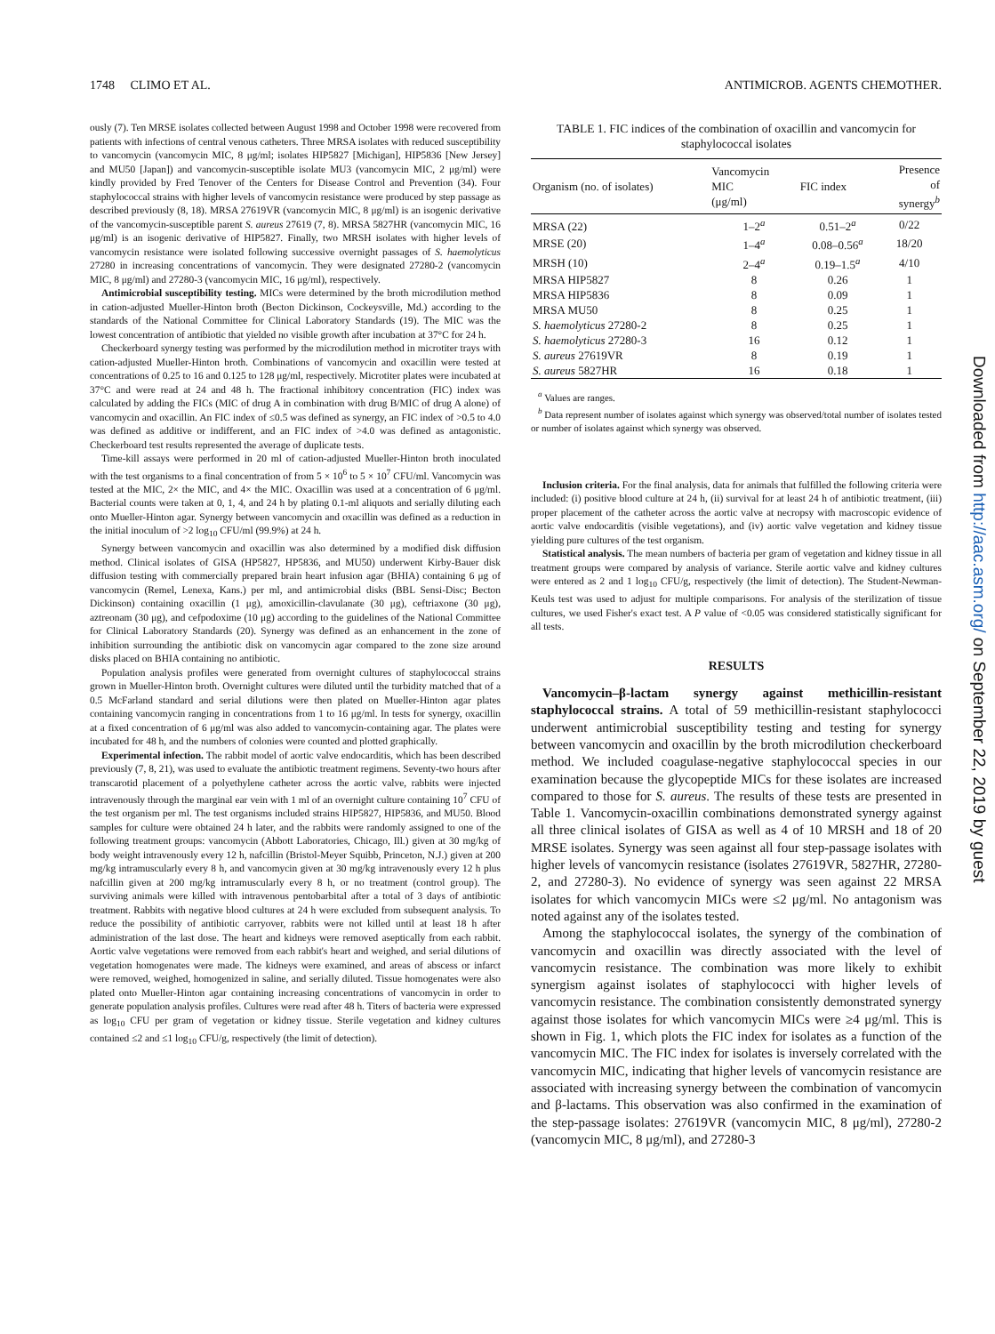1748 CLIMO ET AL. ANTIMICROB. AGENTS CHEMOTHER.
ously (7). Ten MRSE isolates collected between August 1998 and October 1998 were recovered from patients with infections of central venous catheters. Three MRSA isolates with reduced susceptibility to vancomycin (vancomycin MIC, 8 μg/ml; isolates HIP5827 [Michigan], HIP5836 [New Jersey] and MU50 [Japan]) and vancomycin-susceptible isolate MU3 (vancomycin MIC, 2 μg/ml) were kindly provided by Fred Tenover of the Centers for Disease Control and Prevention (34). Four staphylococcal strains with higher levels of vancomycin resistance were produced by step passage as described previously (8, 18). MRSA 27619VR (vancomycin MIC, 8 μg/ml) is an isogenic derivative of the vancomycin-susceptible parent S. aureus 27619 (7, 8). MRSA 5827HR (vancomycin MIC, 16 μg/ml) is an isogenic derivative of HIP5827. Finally, two MRSH isolates with higher levels of vancomycin resistance were isolated following successive overnight passages of S. haemolyticus 27280 in increasing concentrations of vancomycin. They were designated 27280-2 (vancomycin MIC, 8 μg/ml) and 27280-3 (vancomycin MIC, 16 μg/ml), respectively.
Antimicrobial susceptibility testing. MICs were determined by the broth microdilution method in cation-adjusted Mueller-Hinton broth (Becton Dickinson, Cockeysville, Md.) according to the standards of the National Committee for Clinical Laboratory Standards (19). The MIC was the lowest concentration of antibiotic that yielded no visible growth after incubation at 37°C for 24 h.
Checkerboard synergy testing was performed by the microdilution method in microtiter trays with cation-adjusted Mueller-Hinton broth. Combinations of vancomycin and oxacillin were tested at concentrations of 0.25 to 16 and 0.125 to 128 μg/ml, respectively. Microtiter plates were incubated at 37°C and were read at 24 and 48 h. The fractional inhibitory concentration (FIC) index was calculated by adding the FICs (MIC of drug A in combination with drug B/MIC of drug A alone) of vancomycin and oxacillin. An FIC index of ≤0.5 was defined as synergy, an FIC index of >0.5 to 4.0 was defined as additive or indifferent, and an FIC index of >4.0 was defined as antagonistic. Checkerboard test results represented the average of duplicate tests.
Time-kill assays were performed in 20 ml of cation-adjusted Mueller-Hinton broth inoculated with the test organisms to a final concentration of from 5 × 10<sup>6</sup> to 5 × 10<sup>7</sup> CFU/ml. Vancomycin was tested at the MIC, 2× the MIC, and 4× the MIC. Oxacillin was used at a concentration of 6 μg/ml. Bacterial counts were taken at 0, 1, 4, and 24 h by plating 0.1-ml aliquots and serially diluting each onto Mueller-Hinton agar. Synergy between vancomycin and oxacillin was defined as a reduction in the initial inoculum of >2 log<sub>10</sub> CFU/ml (99.9%) at 24 h.
Synergy between vancomycin and oxacillin was also determined by a modified disk diffusion method. Clinical isolates of GISA (HP5827, HP5836, and MU50) underwent Kirby-Bauer disk diffusion testing with commercially prepared brain heart infusion agar (BHIA) containing 6 μg of vancomycin (Remel, Lenexa, Kans.) per ml, and antimicrobial disks (BBL Sensi-Disc; Becton Dickinson) containing oxacillin (1 μg), amoxicillin-clavulanate (30 μg), ceftriaxone (30 μg), aztreonam (30 μg), and cefpodoxime (10 μg) according to the guidelines of the National Committee for Clinical Laboratory Standards (20). Synergy was defined as an enhancement in the zone of inhibition surrounding the antibiotic disk on vancomycin agar compared to the zone size around disks placed on BHIA containing no antibiotic.
Population analysis profiles were generated from overnight cultures of staphylococcal strains grown in Mueller-Hinton broth. Overnight cultures were diluted until the turbidity matched that of a 0.5 McFarland standard and serial dilutions were then plated on Mueller-Hinton agar plates containing vancomycin ranging in concentrations from 1 to 16 μg/ml. In tests for synergy, oxacillin at a fixed concentration of 6 μg/ml was also added to vancomycin-containing agar. The plates were incubated for 48 h, and the numbers of colonies were counted and plotted graphically.
Experimental infection. The rabbit model of aortic valve endocarditis, which has been described previously (7, 8, 21), was used to evaluate the antibiotic treatment regimens. Seventy-two hours after transcarotid placement of a polyethylene catheter across the aortic valve, rabbits were injected intravenously through the marginal ear vein with 1 ml of an overnight culture containing 10<sup>7</sup> CFU of the test organism per ml. The test organisms included strains HIP5827, HIP5836, and MU50. Blood samples for culture were obtained 24 h later, and the rabbits were randomly assigned to one of the following treatment groups: vancomycin (Abbott Laboratories, Chicago, Ill.) given at 30 mg/kg of body weight intravenously every 12 h, nafcillin (Bristol-Meyer Squibb, Princeton, N.J.) given at 200 mg/kg intramuscularly every 8 h, and vancomycin given at 30 mg/kg intravenously every 12 h plus nafcillin given at 200 mg/kg intramuscularly every 8 h, or no treatment (control group). The surviving animals were killed with intravenous pentobarbital after a total of 3 days of antibiotic treatment. Rabbits with negative blood cultures at 24 h were excluded from subsequent analysis. To reduce the possibility of antibiotic carryover, rabbits were not killed until at least 18 h after administration of the last dose. The heart and kidneys were removed aseptically from each rabbit. Aortic valve vegetations were removed from each rabbit's heart and weighed, and serial dilutions of vegetation homogenates were made. The kidneys were examined, and areas of abscess or infarct were removed, weighed, homogenized in saline, and serially diluted. Tissue homogenates were also plated onto Mueller-Hinton agar containing increasing concentrations of vancomycin in order to generate population analysis profiles. Cultures were read after 48 h. Titers of bacteria were expressed as log<sub>10</sub> CFU per gram of vegetation or kidney tissue. Sterile vegetation and kidney cultures contained ≤2 and ≤1 log<sub>10</sub> CFU/g, respectively (the limit of detection).
TABLE 1. FIC indices of the combination of oxacillin and vancomycin for staphylococcal isolates
| Organism (no. of isolates) | Vancomycin MIC (μg/ml) | FIC index | Presence of synergy<sup>b</sup> |
| --- | --- | --- | --- |
| MRSA (22) | 1–2<sup>a</sup> | 0.51–2<sup>a</sup> | 0/22 |
| MRSE (20) | 1–4<sup>a</sup> | 0.08–0.56<sup>a</sup> | 18/20 |
| MRSH (10) | 2–4<sup>a</sup> | 0.19–1.5<sup>a</sup> | 4/10 |
| MRSA HIP5827 | 8 | 0.26 | 1 |
| MRSA HIP5836 | 8 | 0.09 | 1 |
| MRSA MU50 | 8 | 0.25 | 1 |
| S. haemolyticus 27280-2 | 8 | 0.25 | 1 |
| S. haemolyticus 27280-3 | 16 | 0.12 | 1 |
| S. aureus 27619VR | 8 | 0.19 | 1 |
| S. aureus 5827HR | 16 | 0.18 | 1 |
<sup>a</sup> Values are ranges.
<sup>b</sup> Data represent number of isolates against which synergy was observed/total number of isolates tested or number of isolates against which synergy was observed.
Inclusion criteria. For the final analysis, data for animals that fulfilled the following criteria were included: (i) positive blood culture at 24 h, (ii) survival for at least 24 h of antibiotic treatment, (iii) proper placement of the catheter across the aortic valve at necropsy with macroscopic evidence of aortic valve endocarditis (visible vegetations), and (iv) aortic valve vegetation and kidney tissue yielding pure cultures of the test organism.
Statistical analysis. The mean numbers of bacteria per gram of vegetation and kidney tissue in all treatment groups were compared by analysis of variance. Sterile aortic valve and kidney cultures were entered as 2 and 1 log<sub>10</sub> CFU/g, respectively (the limit of detection). The Student-Newman-Keuls test was used to adjust for multiple comparisons. For analysis of the sterilization of tissue cultures, we used Fisher's exact test. A P value of <0.05 was considered statistically significant for all tests.
RESULTS
Vancomycin–β-lactam synergy against methicillin-resistant staphylococcal strains. A total of 59 methicillin-resistant staphylococci underwent antimicrobial susceptibility testing and testing for synergy between vancomycin and oxacillin by the broth microdilution checkerboard method. We included coagulase-negative staphylococcal species in our examination because the glycopeptide MICs for these isolates are increased compared to those for S. aureus. The results of these tests are presented in Table 1. Vancomycin-oxacillin combinations demonstrated synergy against all three clinical isolates of GISA as well as 4 of 10 MRSH and 18 of 20 MRSE isolates. Synergy was seen against all four step-passage isolates with higher levels of vancomycin resistance (isolates 27619VR, 5827HR, 27280-2, and 27280-3). No evidence of synergy was seen against 22 MRSA isolates for which vancomycin MICs were ≤2 μg/ml. No antagonism was noted against any of the isolates tested.
Among the staphylococcal isolates, the synergy of the combination of vancomycin and oxacillin was directly associated with the level of vancomycin resistance. The combination was more likely to exhibit synergism against isolates of staphylococci with higher levels of vancomycin resistance. The combination consistently demonstrated synergy against those isolates for which vancomycin MICs were ≥4 μg/ml. This is shown in Fig. 1, which plots the FIC index for isolates as a function of the vancomycin MIC. The FIC index for isolates is inversely correlated with the vancomycin MIC, indicating that higher levels of vancomycin resistance are associated with increasing synergy between the combination of vancomycin and β-lactams. This observation was also confirmed in the examination of the step-passage isolates: 27619VR (vancomycin MIC, 8 μg/ml), 27280-2 (vancomycin MIC, 8 μg/ml), and 27280-3
Downloaded from http://aac.asm.org/ on September 22, 2019 by guest